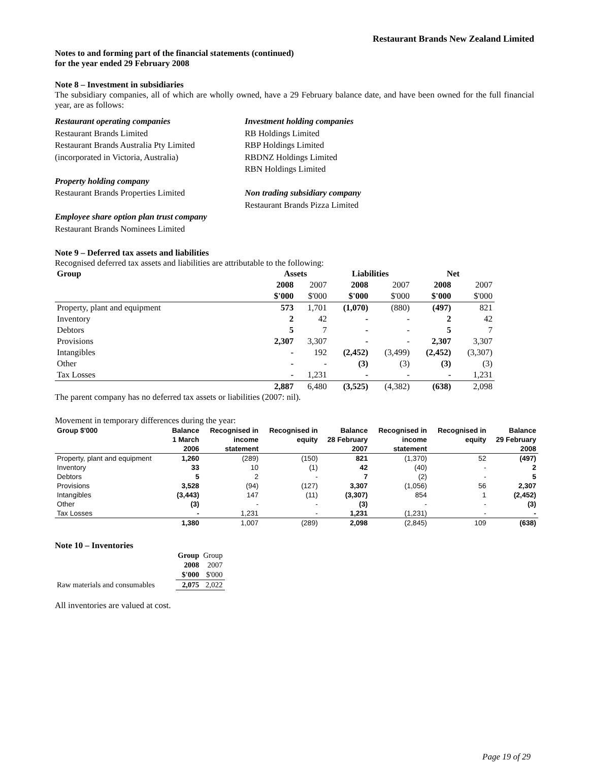Restaurant Brands New Zealand Limited
Notes to and forming part of the financial statements (continued)
for the year ended 29 February 2008
Note 8 – Investment in subsidiaries
The subsidiary companies, all of which are wholly owned, have a 29 February balance date, and have been owned for the full financial year, are as follows:
Restaurant operating companies
Restaurant Brands Limited
Restaurant Brands Australia Pty Limited
(incorporated in Victoria, Australia)
Property holding company
Restaurant Brands Properties Limited
Employee share option plan trust company
Restaurant Brands Nominees Limited
Investment holding companies
RB Holdings Limited
RBP Holdings Limited
RBDNZ Holdings Limited
RBN Holdings Limited
Non trading subsidiary company
Restaurant Brands Pizza Limited
Note 9 – Deferred tax assets and liabilities
Recognised deferred tax assets and liabilities are attributable to the following:
| Group | Assets | | Liabilities | | Net | |
| --- | --- | --- | --- | --- | --- | --- |
| | 2008 | 2007 | 2008 | 2007 | 2008 | 2007 |
| | $'000 | $'000 | $'000 | $'000 | $'000 | $'000 |
| Property, plant and equipment | 573 | 1,701 | (1,070) | (880) | (497) | 821 |
| Inventory | 2 | 42 | - | - | 2 | 42 |
| Debtors | 5 | 7 | - | - | 5 | 7 |
| Provisions | 2,307 | 3,307 | - | - | 2,307 | 3,307 |
| Intangibles | - | 192 | (2,452) | (3,499) | (2,452) | (3,307) |
| Other | - | - | (3) | (3) | (3) | (3) |
| Tax Losses | - | 1,231 | - | - | - | 1,231 |
| | 2,887 | 6,480 | (3,525) | (4,382) | (638) | 2,098 |
The parent company has no deferred tax assets or liabilities (2007: nil).
Movement in temporary differences during the year:
| Group $'000 | Balance | Recognised in | Recognised in | Balance | Recognised in | Recognised in | Balance |
| | 1 March | income | equity | 28 February | income | equity | 29 February |
| | 2006 | statement | | 2007 | statement | | 2008 |
| Property, plant and equipment | 1,260 | (289) | (150) | 821 | (1,370) | 52 | (497) |
| Inventory | 33 | 10 | (1) | 42 | (40) | - | 2 |
| Debtors | 5 | 2 | - | 7 | (2) | - | 5 |
| Provisions | 3,528 | (94) | (127) | 3,307 | (1,056) | 56 | 2,307 |
| Intangibles | (3,443) | 147 | (11) | (3,307) | 854 | 1 | (2,452) |
| Other | (3) | - | - | (3) | - | - | (3) |
| Tax Losses | - | 1,231 | - | 1,231 | (1,231) | - | - |
| | 1,380 | 1,007 | (289) | 2,098 | (2,845) | 109 | (638) |
Note 10 – Inventories
| | Group | Group |
| | 2008 | 2007 |
| | $'000 | $'000 |
| Raw materials and consumables | 2,075 | 2,022 |
All inventories are valued at cost.
Page 19 of 29